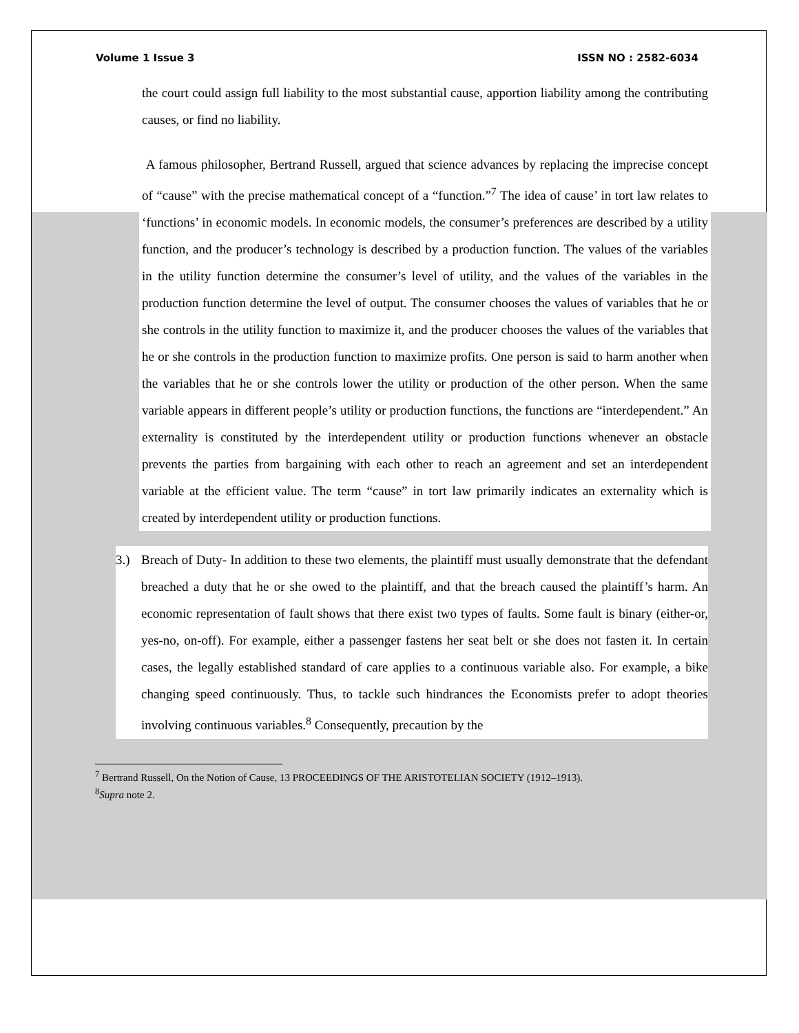Volume 1 Issue 3 ISSN NO : 2582-6034
the court could assign full liability to the most substantial cause, apportion liability among the contributing causes, or find no liability.
A famous philosopher, Bertrand Russell, argued that science advances by replacing the imprecise concept of “cause” with the precise mathematical concept of a “function.”<sup>7</sup> The idea of cause’ in tort law relates to ‘functions’ in economic models. In economic models, the consumer’s preferences are described by a utility function, and the producer’s technology is described by a production function. The values of the variables in the utility function determine the consumer’s level of utility, and the values of the variables in the production function determine the level of output. The consumer chooses the values of variables that he or she controls in the utility function to maximize it, and the producer chooses the values of the variables that he or she controls in the production function to maximize profits. One person is said to harm another when the variables that he or she controls lower the utility or production of the other person. When the same variable appears in different people’s utility or production functions, the functions are “interdependent.” An externality is constituted by the interdependent utility or production functions whenever an obstacle prevents the parties from bargaining with each other to reach an agreement and set an interdependent variable at the efficient value. The term “cause” in tort law primarily indicates an externality which is created by interdependent utility or production functions.
3.) Breach of Duty- In addition to these two elements, the plaintiff must usually demonstrate that the defendant breached a duty that he or she owed to the plaintiff, and that the breach caused the plaintiff’s harm. An economic representation of fault shows that there exist two types of faults. Some fault is binary (either-or, yes-no, on-off). For example, either a passenger fastens her seat belt or she does not fasten it. In certain cases, the legally established standard of care applies to a continuous variable also. For example, a bike changing speed continuously. Thus, to tackle such hindrances the Economists prefer to adopt theories involving continuous variables.<sup>8</sup> Consequently, precaution by the
<sup>7</sup> Bertrand Russell, On the Notion of Cause, 13 PROCEEDINGS OF THE ARISTOTELIAN SOCIETY (1912–1913).
<sup>8</sup> Supra note 2.